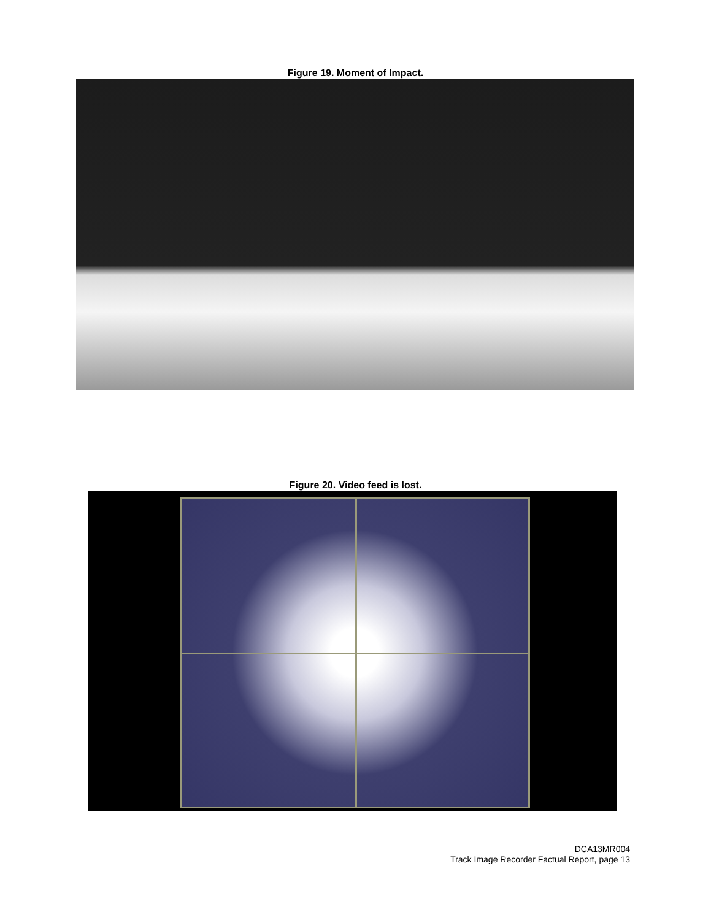Figure 19. Moment of Impact.
Figure 20. Video feed is lost.
DCA13MR004
Track Image Recorder Factual Report, page 13